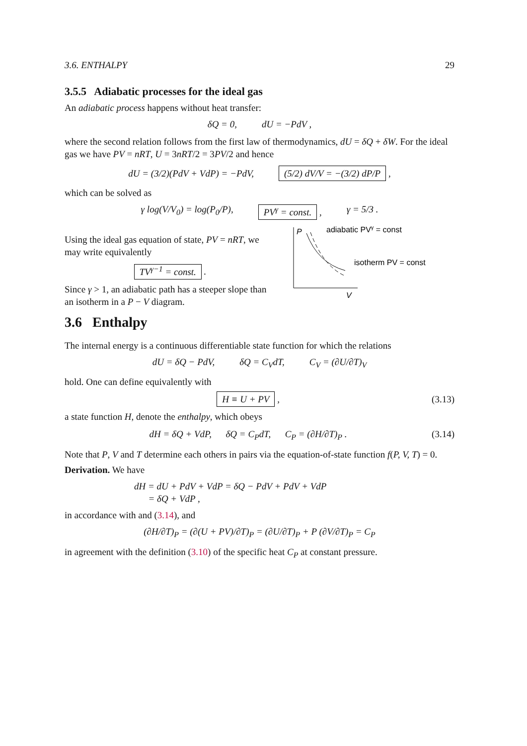3.6. ENTHALPY 29
3.5.5 Adiabatic processes for the ideal gas
An adiabatic process happens without heat transfer:
δQ = 0, dU = −PdV ,
where the second relation follows from the first law of thermodynamics, dU = δQ + δW. For the ideal gas we have PV = nRT, U = 3nRT/2 = 3PV/2 and hence
dU = (3/2)(PdV + VdP) = −PdV, (5/2) dV/V = −(3/2) dP/P ,
which can be solved as
γ log(V/V<sub>0</sub>) = log(P<sub>0</sub>/P), PV<sup>γ</sup> = const. , γ = 5/3 .
Using the ideal gas equation of state, PV = nRT, we may write equivalently
TV<sup>γ−1</sup> = const. .
Since γ > 1, an adiabatic path has a steeper slope than an isotherm in a P − V diagram.
P
V
adiabatic PVγ = const
isotherm PV = const
3.6 Enthalpy
The internal energy is a continuous differentiable state function for which the relations
dU = δQ − PdV, δQ = C<sub>V</sub>dT, C<sub>V</sub> = (∂U/∂T)<sub>V</sub>
hold. One can define equivalently with
H ≡ U + PV , (3.13)
a state function H, denote the enthalpy, which obeys
dH = δQ + VdP, δQ = C<sub>P</sub>dT, C<sub>P</sub> = (∂H/∂T)<sub>P</sub> . (3.14)
Note that P, V and T determine each others in pairs via the equation-of-state function f(P, V, T) = 0.
Derivation. We have
dH = dU + PdV + VdP = δQ − PdV + PdV + VdP
= δQ + VdP ,
in accordance with and (3.14), and
(∂H/∂T)<sub>P</sub> = (∂(U + PV)/∂T)<sub>P</sub> = (∂U/∂T)<sub>P</sub> + P (∂V/∂T)<sub>P</sub> = C<sub>P</sub>
in agreement with the definition (3.10) of the specific heat C<sub>P</sub> at constant pressure.